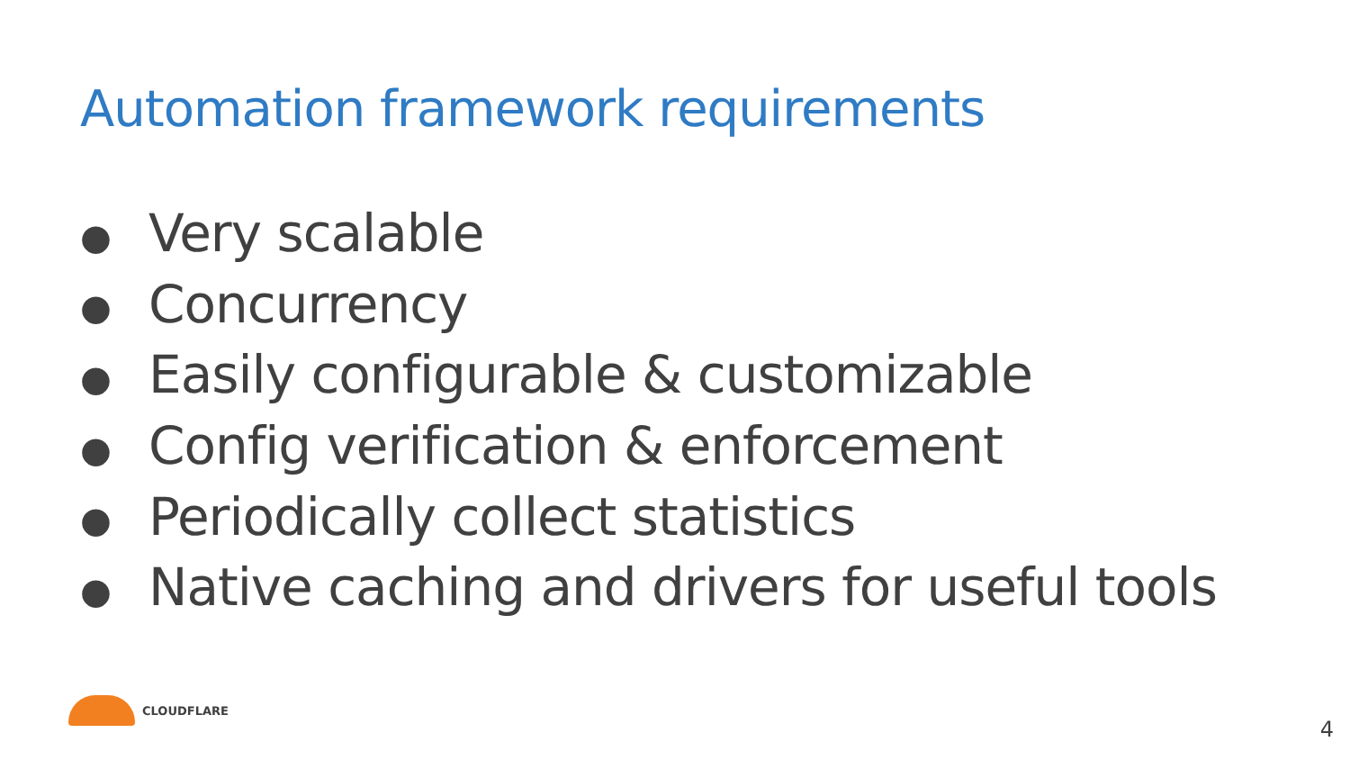Automation framework requirements
● Very scalable
● Concurrency
● Easily configurable & customizable
● Config verification & enforcement
● Periodically collect statistics
● Native caching and drivers for useful tools
CLOUDFLARE
4